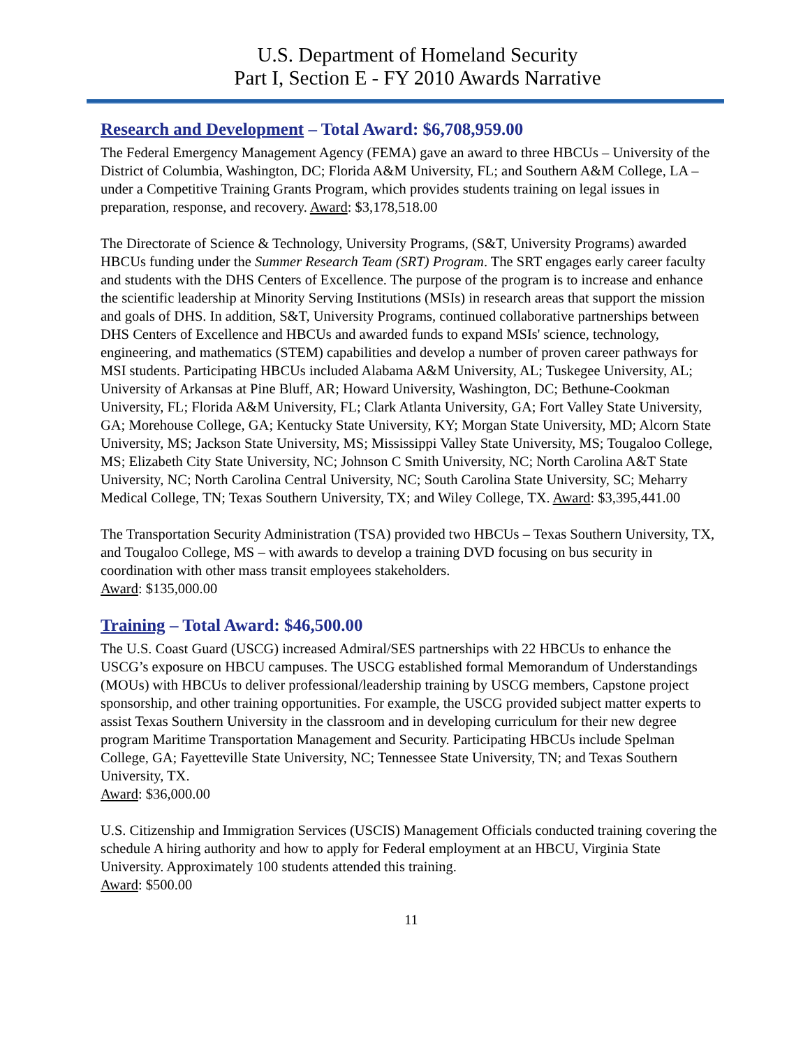U.S. Department of Homeland Security
Part I, Section E - FY 2010 Awards Narrative
Research and Development – Total Award: $6,708,959.00
The Federal Emergency Management Agency (FEMA) gave an award to three HBCUs – University of the District of Columbia, Washington, DC; Florida A&M University, FL; and Southern A&M College, LA – under a Competitive Training Grants Program, which provides students training on legal issues in preparation, response, and recovery. Award: $3,178,518.00
The Directorate of Science & Technology, University Programs, (S&T, University Programs) awarded HBCUs funding under the Summer Research Team (SRT) Program. The SRT engages early career faculty and students with the DHS Centers of Excellence. The purpose of the program is to increase and enhance the scientific leadership at Minority Serving Institutions (MSIs) in research areas that support the mission and goals of DHS. In addition, S&T, University Programs, continued collaborative partnerships between DHS Centers of Excellence and HBCUs and awarded funds to expand MSIs' science, technology, engineering, and mathematics (STEM) capabilities and develop a number of proven career pathways for MSI students. Participating HBCUs included Alabama A&M University, AL; Tuskegee University, AL; University of Arkansas at Pine Bluff, AR; Howard University, Washington, DC; Bethune-Cookman University, FL; Florida A&M University, FL; Clark Atlanta University, GA; Fort Valley State University, GA; Morehouse College, GA; Kentucky State University, KY; Morgan State University, MD; Alcorn State University, MS; Jackson State University, MS; Mississippi Valley State University, MS; Tougaloo College, MS; Elizabeth City State University, NC; Johnson C Smith University, NC; North Carolina A&T State University, NC; North Carolina Central University, NC; South Carolina State University, SC; Meharry Medical College, TN; Texas Southern University, TX; and Wiley College, TX. Award: $3,395,441.00
The Transportation Security Administration (TSA) provided two HBCUs – Texas Southern University, TX, and Tougaloo College, MS – with awards to develop a training DVD focusing on bus security in coordination with other mass transit employees stakeholders.
Award: $135,000.00
Training – Total Award: $46,500.00
The U.S. Coast Guard (USCG) increased Admiral/SES partnerships with 22 HBCUs to enhance the USCG’s exposure on HBCU campuses. The USCG established formal Memorandum of Understandings (MOUs) with HBCUs to deliver professional/leadership training by USCG members, Capstone project sponsorship, and other training opportunities. For example, the USCG provided subject matter experts to assist Texas Southern University in the classroom and in developing curriculum for their new degree program Maritime Transportation Management and Security. Participating HBCUs include Spelman College, GA; Fayetteville State University, NC; Tennessee State University, TN; and Texas Southern University, TX.
Award: $36,000.00
U.S. Citizenship and Immigration Services (USCIS) Management Officials conducted training covering the schedule A hiring authority and how to apply for Federal employment at an HBCU, Virginia State University. Approximately 100 students attended this training.
Award: $500.00
11